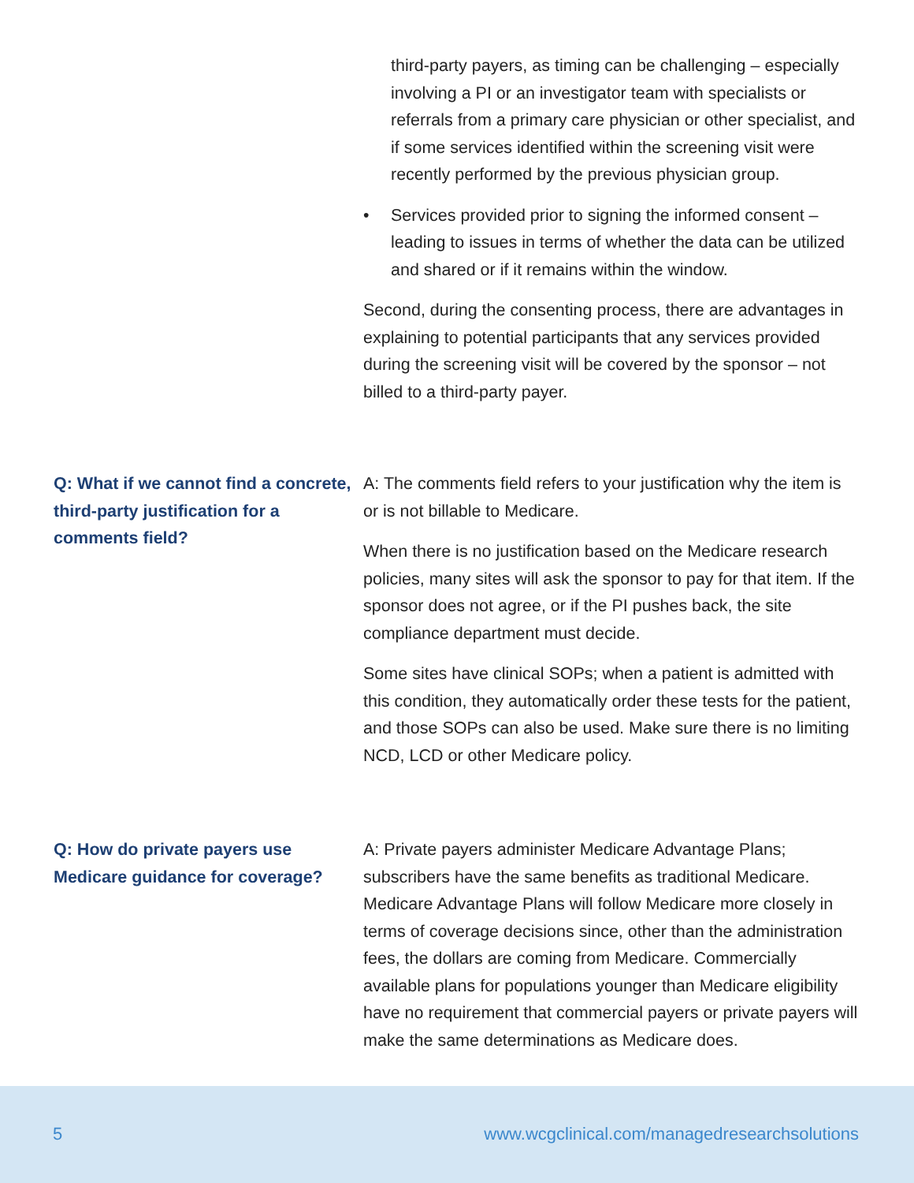third-party payers, as timing can be challenging – especially involving a PI or an investigator team with specialists or referrals from a primary care physician or other specialist, and if some services identified within the screening visit were recently performed by the previous physician group.
• Services provided prior to signing the informed consent – leading to issues in terms of whether the data can be utilized and shared or if it remains within the window.
Second, during the consenting process, there are advantages in explaining to potential participants that any services provided during the screening visit will be covered by the sponsor – not billed to a third-party payer.
Q: What if we cannot find a concrete, third-party justification for a comments field?
A: The comments field refers to your justification why the item is or is not billable to Medicare.
When there is no justification based on the Medicare research policies, many sites will ask the sponsor to pay for that item. If the sponsor does not agree, or if the PI pushes back, the site compliance department must decide.
Some sites have clinical SOPs; when a patient is admitted with this condition, they automatically order these tests for the patient, and those SOPs can also be used. Make sure there is no limiting NCD, LCD or other Medicare policy.
Q: How do private payers use Medicare guidance for coverage?
A: Private payers administer Medicare Advantage Plans; subscribers have the same benefits as traditional Medicare. Medicare Advantage Plans will follow Medicare more closely in terms of coverage decisions since, other than the administration fees, the dollars are coming from Medicare. Commercially available plans for populations younger than Medicare eligibility have no requirement that commercial payers or private payers will make the same determinations as Medicare does.
5 www.wcgclinical.com/managedresearchsolutions